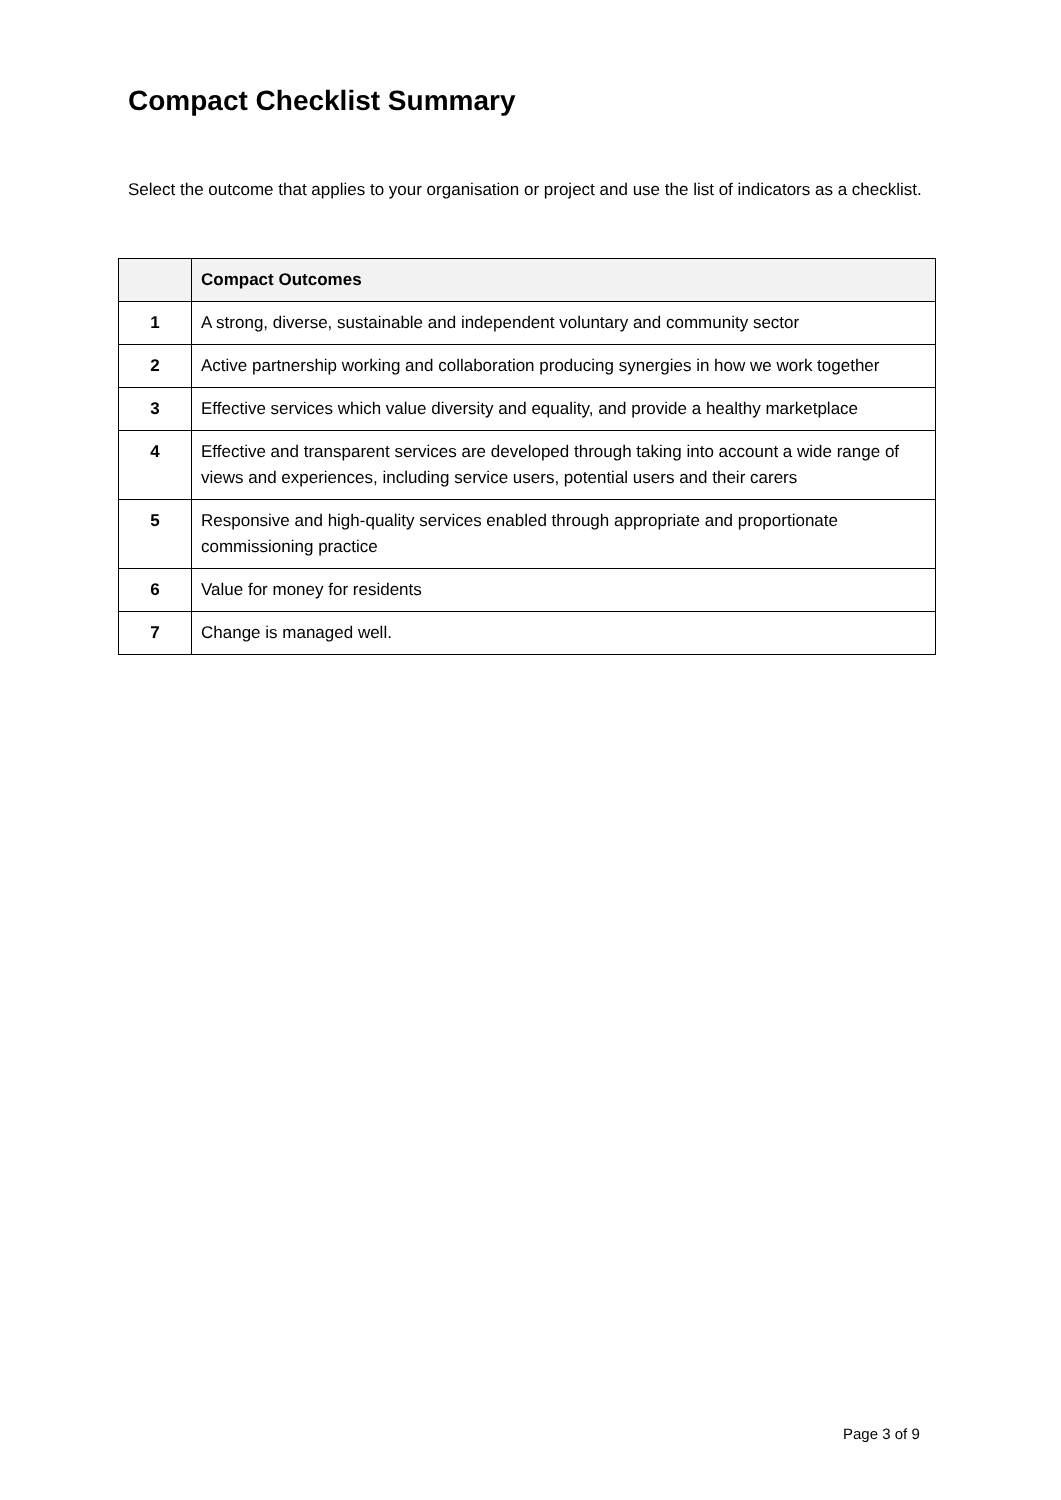Compact Checklist Summary
Select the outcome that applies to your organisation or project and use the list of indicators as a checklist.
| | Compact Outcomes |
| --- | --- |
| 1 | A strong, diverse, sustainable and independent voluntary and community sector |
| 2 | Active partnership working and collaboration producing synergies in how we work together |
| 3 | Effective services which value diversity and equality, and provide a healthy marketplace |
| 4 | Effective and transparent services are developed through taking into account a wide range of views and experiences, including service users, potential users and their carers |
| 5 | Responsive and high-quality services enabled through appropriate and proportionate commissioning practice |
| 6 | Value for money for residents |
| 7 | Change is managed well. |
Page 3 of 9